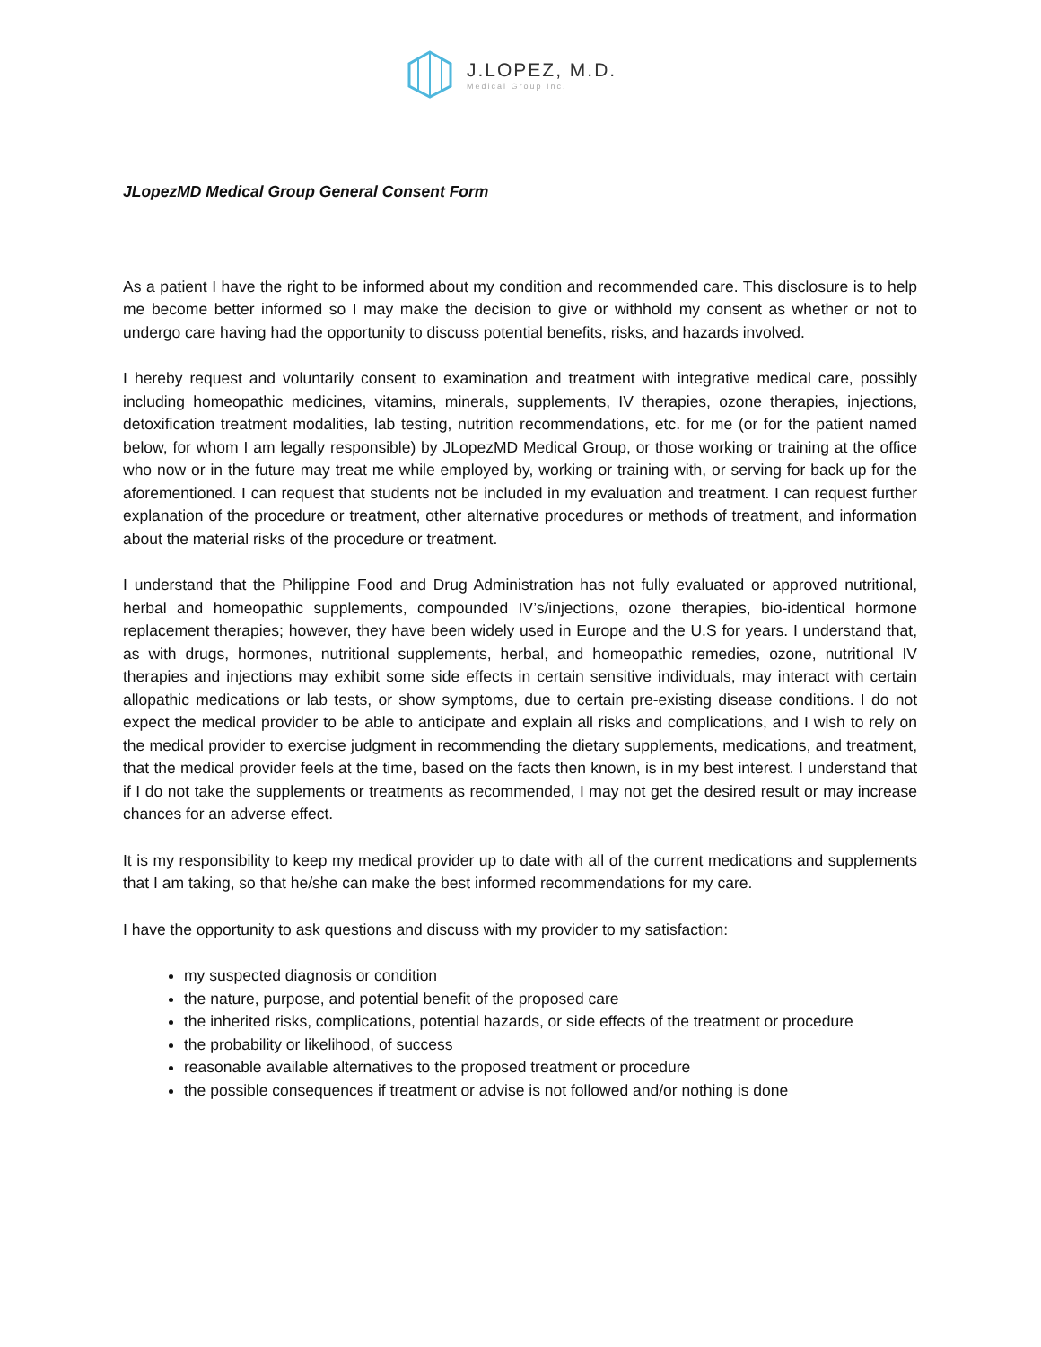J.LOPEZ, M.D.
Medical Group Inc.
JLopezMD Medical Group General Consent Form
As a patient I have the right to be informed about my condition and recommended care. This disclosure is to help me become better informed so I may make the decision to give or withhold my consent as whether or not to undergo care having had the opportunity to discuss potential benefits, risks, and hazards involved.
I hereby request and voluntarily consent to examination and treatment with integrative medical care, possibly including homeopathic medicines, vitamins, minerals, supplements, IV therapies, ozone therapies, injections, detoxification treatment modalities, lab testing, nutrition recommendations, etc. for me (or for the patient named below, for whom I am legally responsible) by JLopezMD Medical Group, or those working or training at the office who now or in the future may treat me while employed by, working or training with, or serving for back up for the aforementioned. I can request that students not be included in my evaluation and treatment. I can request further explanation of the procedure or treatment, other alternative procedures or methods of treatment, and information about the material risks of the procedure or treatment.
I understand that the Philippine Food and Drug Administration has not fully evaluated or approved nutritional, herbal and homeopathic supplements, compounded IV’s/injections, ozone therapies, bio-identical hormone replacement therapies; however, they have been widely used in Europe and the U.S for years. I understand that, as with drugs, hormones, nutritional supplements, herbal, and homeopathic remedies, ozone, nutritional IV therapies and injections may exhibit some side effects in certain sensitive individuals, may interact with certain allopathic medications or lab tests, or show symptoms, due to certain pre-existing disease conditions. I do not expect the medical provider to be able to anticipate and explain all risks and complications, and I wish to rely on the medical provider to exercise judgment in recommending the dietary supplements, medications, and treatment, that the medical provider feels at the time, based on the facts then known, is in my best interest. I understand that if I do not take the supplements or treatments as recommended, I may not get the desired result or may increase chances for an adverse effect.
It is my responsibility to keep my medical provider up to date with all of the current medications and supplements that I am taking, so that he/she can make the best informed recommendations for my care.
I have the opportunity to ask questions and discuss with my provider to my satisfaction:
my suspected diagnosis or condition
the nature, purpose, and potential benefit of the proposed care
the inherited risks, complications, potential hazards, or side effects of the treatment or procedure
the probability or likelihood, of success
reasonable available alternatives to the proposed treatment or procedure
the possible consequences if treatment or advise is not followed and/or nothing is done